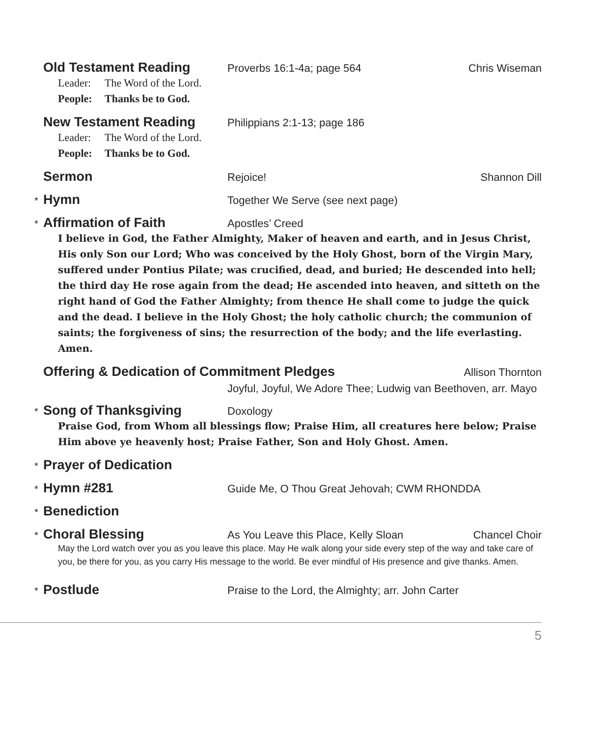Old Testament Reading
Proverbs 16:1-4a; page 564 Chris Wiseman
Leader: The Word of the Lord.
People: Thanks be to God.
New Testament Reading
Philippians 2:1-13; page 186
Leader: The Word of the Lord.
People: Thanks be to God.
Sermon
Rejoice! Shannon Dill
*
Hymn
Together We Serve (see next page)
*
Affirmation of Faith
Apostles’ Creed
I believe in God, the Father Almighty, Maker of heaven and earth, and in Jesus Christ, His only Son our Lord; Who was conceived by the Holy Ghost, born of the Virgin Mary, suffered under Pontius Pilate; was crucified, dead, and buried; He descended into hell; the third day He rose again from the dead; He ascended into heaven, and sitteth on the right hand of God the Father Almighty; from thence He shall come to judge the quick and the dead. I believe in the Holy Ghost; the holy catholic church; the communion of saints; the forgiveness of sins; the resurrection of the body; and the life everlasting. Amen.
Offering & Dedication of Commitment Pledges
Allison Thornton
Joyful, Joyful, We Adore Thee; Ludwig van Beethoven, arr. Mayo
*
Song of Thanksgiving
Doxology
Praise God, from Whom all blessings flow; Praise Him, all creatures here below; Praise Him above ye heavenly host; Praise Father, Son and Holy Ghost. Amen.
*
Prayer of Dedication
*
Hymn #281
Guide Me, O Thou Great Jehovah; CWM RHONDDA
*
Benediction
*
Choral Blessing
As You Leave this Place, Kelly Sloan
Chancel Choir
May the Lord watch over you as you leave this place. May He walk along your side every step of the way and take care of you, be there for you, as you carry His message to the world. Be ever mindful of His presence and give thanks. Amen.
*
Postlude
Praise to the Lord, the Almighty; arr. John Carter
5